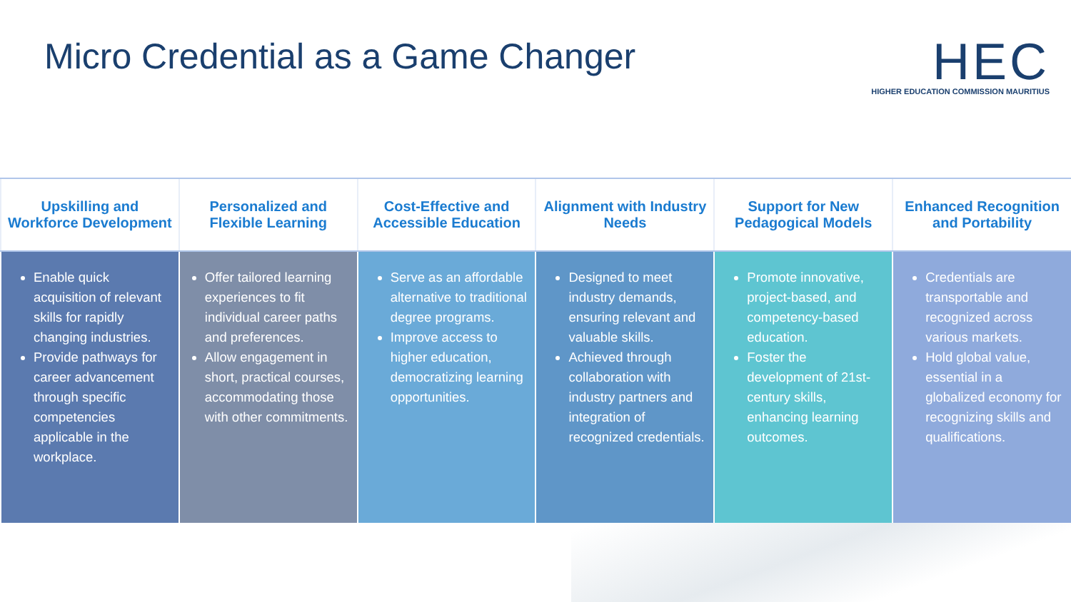Micro Credential as a Game Changer
HEC
HIGHER EDUCATION COMMISSION MAURITIUS
| Upskilling and Workforce Development | Personalized and Flexible Learning | Cost-Effective and Accessible Education | Alignment with Industry Needs | Support for New Pedagogical Models | Enhanced Recognition and Portability |
| --- | --- | --- | --- | --- | --- |
| Enable quick acquisition of relevant skills for rapidly changing industries. Provide pathways for career advancement through specific competencies applicable in the workplace. | Offer tailored learning experiences to fit individual career paths and preferences. Allow engagement in short, practical courses, accommodating those with other commitments. | Serve as an affordable alternative to traditional degree programs. Improve access to higher education, democratizing learning opportunities. | Designed to meet industry demands, ensuring relevant and valuable skills. Achieved through collaboration with industry partners and integration of recognized credentials. | Promote innovative, project-based, and competency-based education. Foster the development of 21st-century skills, enhancing learning outcomes. | Credentials are transportable and recognized across various markets. Hold global value, essential in a globalized economy for recognizing skills and qualifications. |